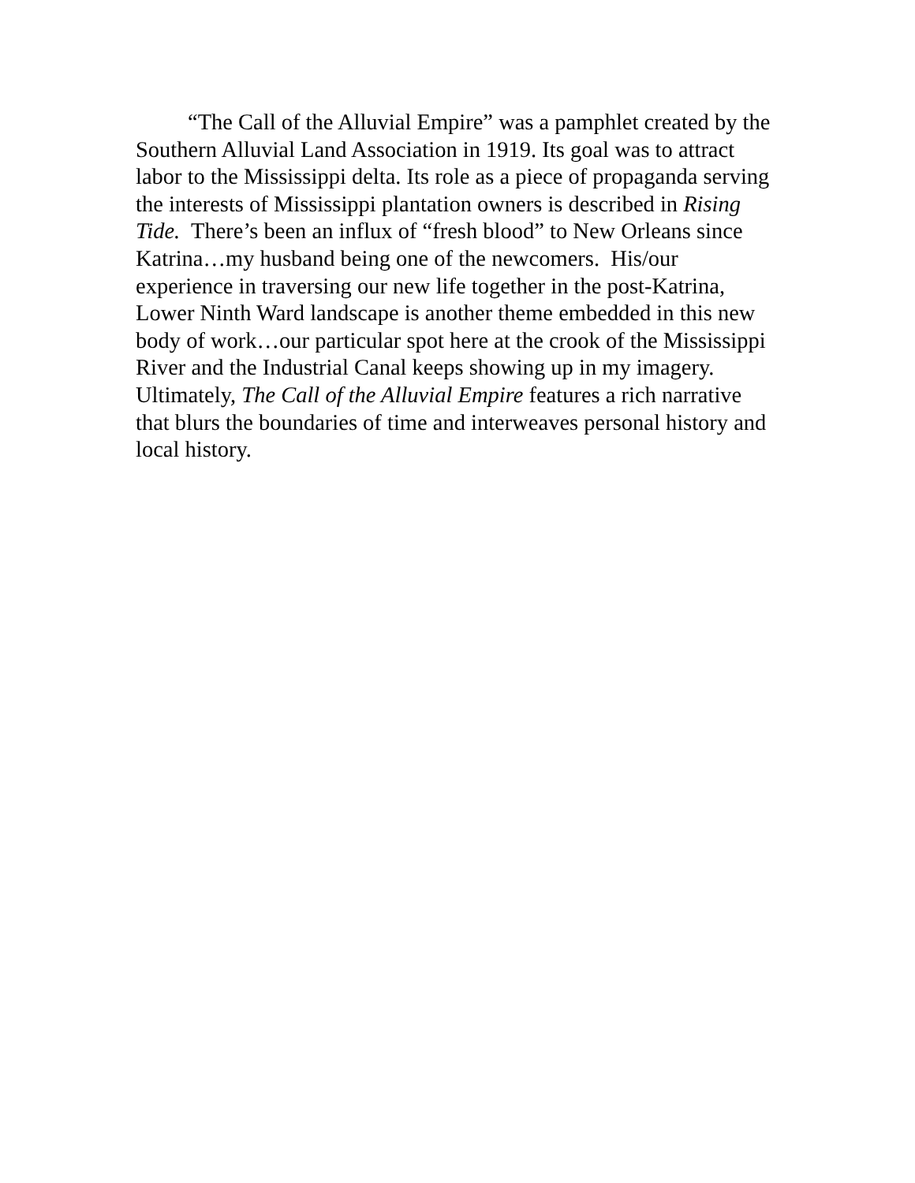“The Call of the Alluvial Empire” was a pamphlet created by the Southern Alluvial Land Association in 1919. Its goal was to attract labor to the Mississippi delta. Its role as a piece of propaganda serving the interests of Mississippi plantation owners is described in Rising Tide. There’s been an influx of “fresh blood” to New Orleans since Katrina…my husband being one of the newcomers. His/our experience in traversing our new life together in the post-Katrina, Lower Ninth Ward landscape is another theme embedded in this new body of work…our particular spot here at the crook of the Mississippi River and the Industrial Canal keeps showing up in my imagery. Ultimately, The Call of the Alluvial Empire features a rich narrative that blurs the boundaries of time and interweaves personal history and local history.